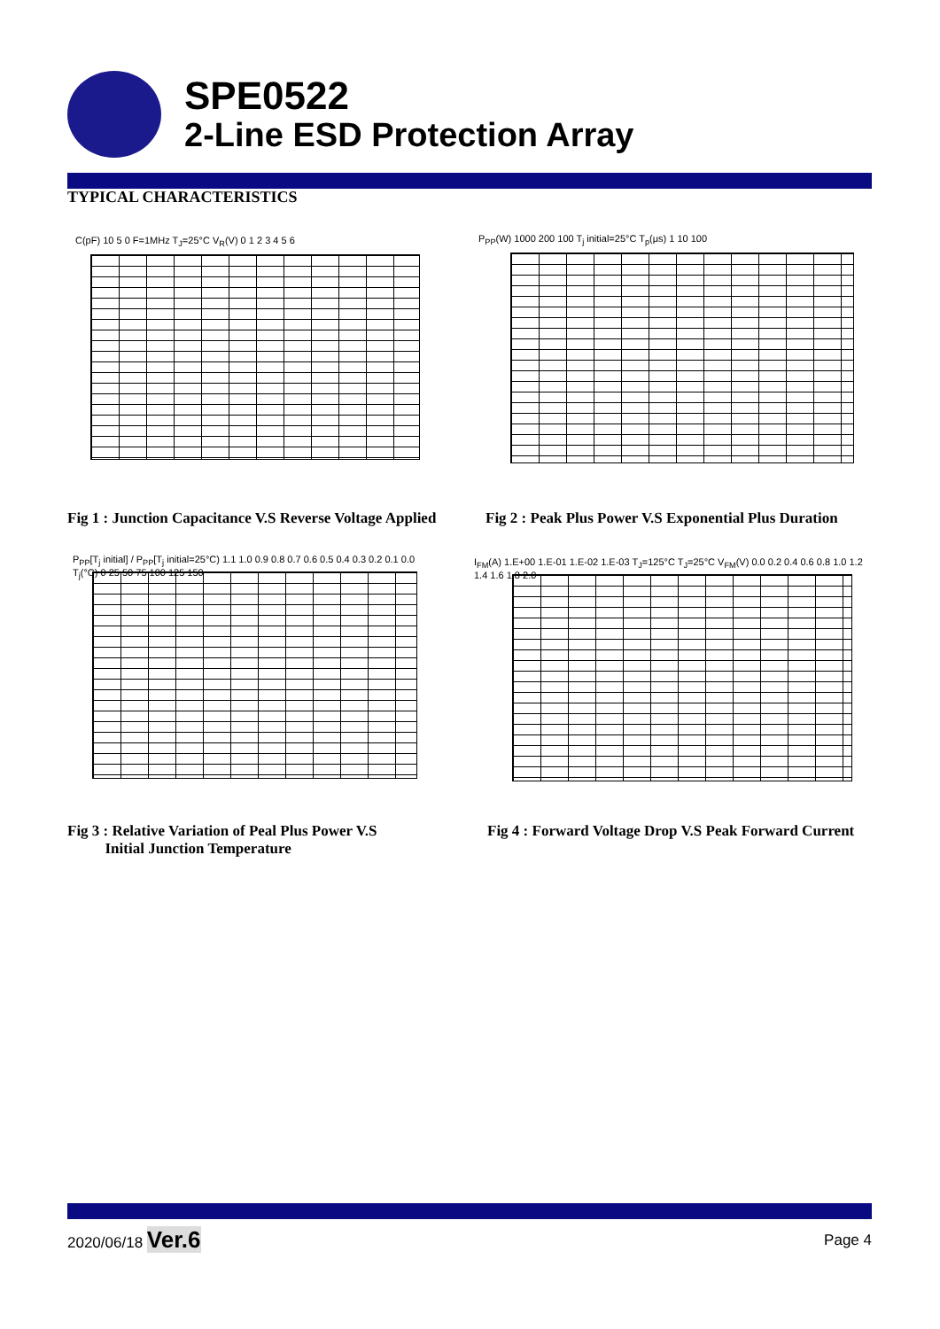SPE0522
2-Line ESD Protection Array
TYPICAL CHARACTERISTICS
C(pF) 10 5 0 F=1MHz T<sub>J</sub>=25°C V<sub>R</sub>(V) 0 1 2 3 4 5 6 P<sub>PP</sub>(W) 1000 200 100 T<sub>j</sub> initial=25°C T<sub>p</sub>(μs) 1 10 100
Fig 1 : Junction Capacitance V.S Reverse Voltage Applied
Fig 2 : Peak Plus Power V.S Exponential Plus Duration
P<sub>PP</sub>[T<sub>j</sub> initial] / P<sub>PP</sub>[T<sub>j</sub> initial=25°C) 1.1 1.0 0.9 0.8 0.7 0.6 0.5 0.4 0.3 0.2 0.1 0.0 T<sub>j</sub>(°C) 0 25 50 75 100 125 150
I<sub>FM</sub>(A) 1.E+00 1.E-01 1.E-02 1.E-03 T<sub>J</sub>=125°C T<sub>J</sub>=25°C V<sub>FM</sub>(V) 0.0 0.2 0.4 0.6 0.8 1.0 1.2 1.4 1.6 1.8 2.0
Fig 3 : Relative Variation of Peal Plus Power V.S
Initial Junction Temperature
Fig 4 : Forward Voltage Drop V.S Peak Forward Current
2020/06/18 Ver.6
Page 4